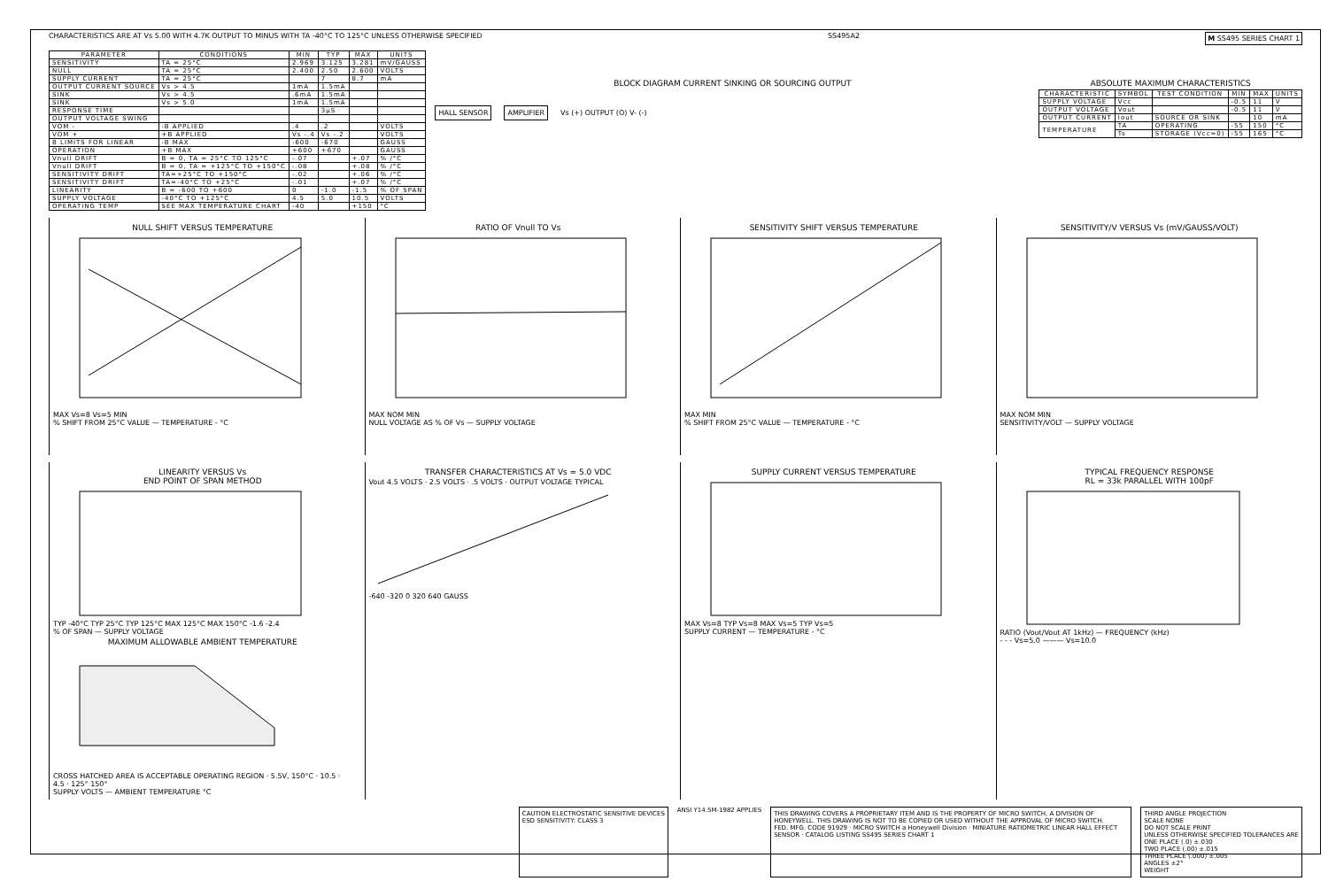CHARACTERISTICS ARE AT Vs 5.00 WITH 4.7K OUTPUT TO MINUS WITH TA -40°C TO 125°C UNLESS OTHERWISE SPECIFIED SS495A2 M SS495 SERIES CHART 1
| PARAMETER | CONDITIONS | MIN | TYP | MAX | UNITS |
| --- | --- | --- | --- | --- | --- |
| SENSITIVITY | TA = 25°C | 2.969 | 3.125 | 3.281 | mV/GAUSS |
| NULL | TA = 25°C | 2.400 | 2.50 | 2.600 | VOLTS |
| SUPPLY CURRENT | TA = 25°C | | 7 | 8.7 | mA |
| OUTPUT CURRENT SOURCE | Vs > 4.5 | 1mA | 1.5mA | | |
| SINK | Vs > 4.5 | .6mA | 1.5mA | | |
| SINK | Vs > 5.0 | 1mA | 1.5mA | | |
| RESPONSE TIME | | | 3µS | | |
| OUTPUT VOLTAGE SWING | | | | | |
| VOM - | -B APPLIED | .4 | .2 | | VOLTS |
| VOM + | +B APPLIED | Vs -.4 | Vs -.2 | | VOLTS |
| B LIMITS FOR LINEAR | -B MAX | -600 | -670 | | GAUSS |
| OPERATION | +B MAX | +600 | +670 | | GAUSS |
| Vnull DRIFT | B = 0, TA = 25°C TO 125°C | -.07 | | +.07 | % /°C |
| Vnull DRIFT | B = 0, TA = +125°C TO +150°C | -.08 | | +.08 | % /°C |
| SENSITIVITY DRIFT | TA=+25°C TO +150°C | -.02 | | +.06 | % /°C |
| SENSITIVITY DRIFT | TA=-40°C TO +25°C | -.01 | | +.07 | % /°C |
| LINEARITY | B = -600 TO +600 | 0 | -1.0 | -1.5 | % OF SPAN |
| SUPPLY VOLTAGE | -40°C TO +125°C | 4.5 | 5.0 | 10.5 | VOLTS |
| OPERATING TEMP | SEE MAX TEMPERATURE CHART | -40 | | +150 | °C |
BLOCK DIAGRAM CURRENT SINKING OR SOURCING OUTPUT
HALL SENSOR AMPLIFIER Vs (+) OUTPUT (O) V- (-)
ABSOLUTE MAXIMUM CHARACTERISTICS
| CHARACTERISTIC | SYMBOL | TEST CONDITION | MIN | MAX | UNITS |
| --- | --- | --- | --- | --- | --- |
| SUPPLY VOLTAGE | Vcc | | -0.5 | 11 | V |
| OUTPUT VOLTAGE | Vout | | -0.5 | 11 | V |
| OUTPUT CURRENT | Iout | SOURCE OR SINK | | 10 | mA |
| TEMPERATURE | TA | OPERATING | -55 | 150 | °C |
| | Ts | STORAGE (Vcc=0) | -55 | 165 | °C |
NULL SHIFT VERSUS TEMPERATURE
MAX Vs=8 Vs=5 MIN
% SHIFT FROM 25°C VALUE — TEMPERATURE - °C
RATIO OF Vnull TO Vs
MAX NOM MIN
NULL VOLTAGE AS % OF Vs — SUPPLY VOLTAGE
SENSITIVITY SHIFT VERSUS TEMPERATURE
MAX MIN
% SHIFT FROM 25°C VALUE — TEMPERATURE - °C
SENSITIVITY/V VERSUS Vs (mV/GAUSS/VOLT)
MAX NOM MIN
SENSITIVITY/VOLT — SUPPLY VOLTAGE
LINEARITY VERSUS Vs
END POINT OF SPAN METHOD
TYP -40°C TYP 25°C TYP 125°C MAX 125°C MAX 150°C -1.6 -2.4
% OF SPAN — SUPPLY VOLTAGE
MAXIMUM ALLOWABLE AMBIENT TEMPERATURE
CROSS HATCHED AREA IS ACCEPTABLE OPERATING REGION · 5.5V, 150°C · 10.5 · 4.5 · 125° 150°
SUPPLY VOLTS — AMBIENT TEMPERATURE °C
TRANSFER CHARACTERISTICS AT Vs = 5.0 VDC
Vout 4.5 VOLTS · 2.5 VOLTS · .5 VOLTS · OUTPUT VOLTAGE TYPICAL
-640 -320 0 320 640 GAUSS
SUPPLY CURRENT VERSUS TEMPERATURE
MAX Vs=8 TYP Vs=8 MAX Vs=5 TYP Vs=5
SUPPLY CURRENT — TEMPERATURE - °C
TYPICAL FREQUENCY RESPONSE
RL = 33k PARALLEL WITH 100pF
RATIO (Vout/Vout AT 1kHz) — FREQUENCY (kHz)
- - - Vs=5.0 ——— Vs=10.0
CAUTION ELECTROSTATIC SENSITIVE DEVICES
ESD SENSITIVITY: CLASS 3
ANSI Y14.5M-1982 APPLIES
THIS DRAWING COVERS A PROPRIETARY ITEM AND IS THE PROPERTY OF MICRO SWITCH, A DIVISION OF HONEYWELL. THIS DRAWING IS NOT TO BE COPIED OR USED WITHOUT THE APPROVAL OF MICRO SWITCH.
FED. MFG. CODE 91929 · MICRO SWITCH a Honeywell Division · MINIATURE RATIOMETRIC LINEAR HALL EFFECT SENSOR · CATALOG LISTING SS495 SERIES CHART 1
THIRD ANGLE PROJECTION
SCALE NONE
DO NOT SCALE PRINT
UNLESS OTHERWISE SPECIFIED TOLERANCES ARE
ONE PLACE (.0) ±.030
TWO PLACE (.00) ±.015
THREE PLACE (.000) ±.005
ANGLES ±2°
WEIGHT